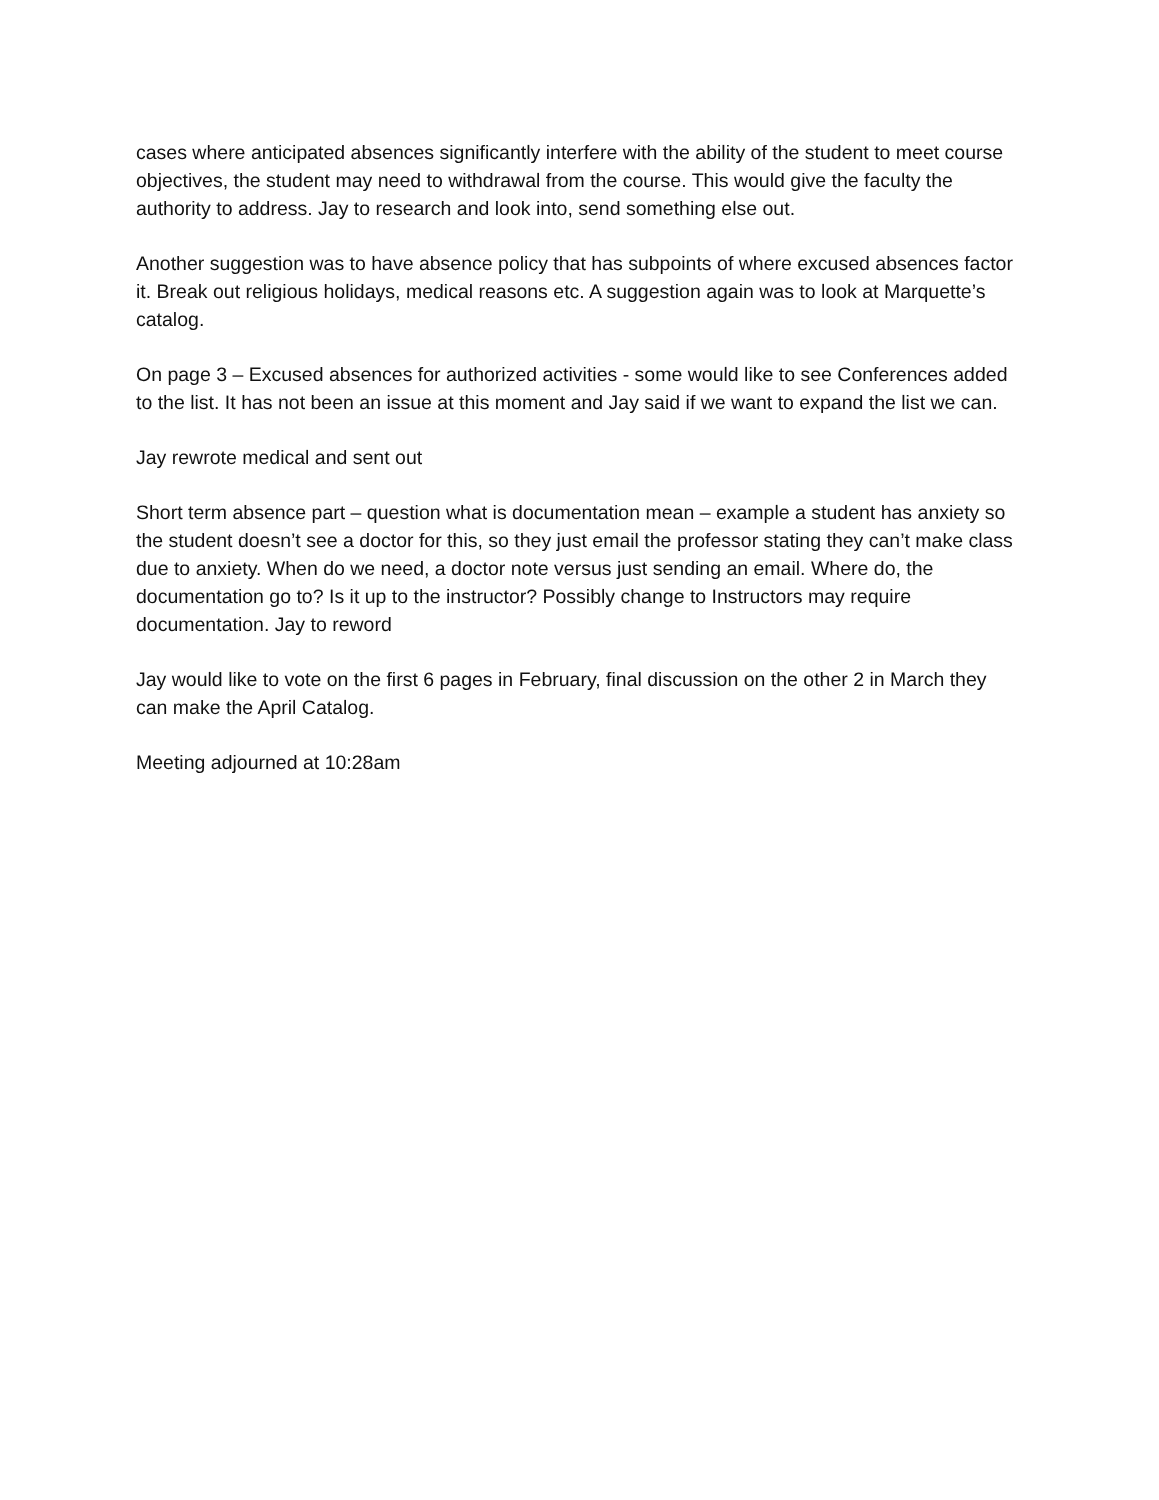cases where anticipated absences significantly interfere with the ability of the student to meet course objectives, the student may need to withdrawal from the course. This would give the faculty the authority to address. Jay to research and look into, send something else out.
Another suggestion was to have absence policy that has subpoints of where excused absences factor it. Break out religious holidays, medical reasons etc. A suggestion again was to look at Marquette’s catalog.
On page 3 – Excused absences for authorized activities - some would like to see Conferences added to the list. It has not been an issue at this moment and Jay said if we want to expand the list we can.
Jay rewrote medical and sent out
Short term absence part – question what is documentation mean – example a student has anxiety so the student doesn’t see a doctor for this, so they just email the professor stating they can’t make class due to anxiety. When do we need, a doctor note versus just sending an email. Where do, the documentation go to? Is it up to the instructor? Possibly change to Instructors may require documentation. Jay to reword
Jay would like to vote on the first 6 pages in February, final discussion on the other 2 in March they can make the April Catalog.
Meeting adjourned at 10:28am